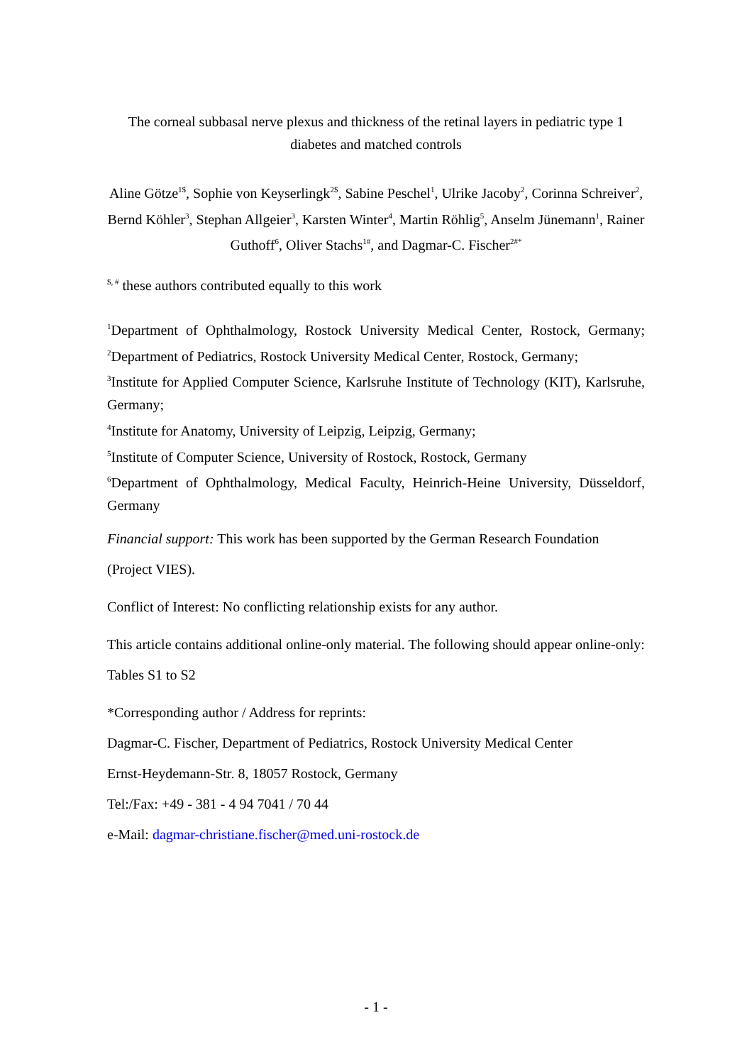The corneal subbasal nerve plexus and thickness of the retinal layers in pediatric type 1 diabetes and matched controls
Aline Götze<sup>1$</sup>, Sophie von Keyserlingk<sup>2$</sup>, Sabine Peschel<sup>1</sup>, Ulrike Jacoby<sup>2</sup>, Corinna Schreiver<sup>2</sup>, Bernd Köhler<sup>3</sup>, Stephan Allgeier<sup>3</sup>, Karsten Winter<sup>4</sup>, Martin Röhlig<sup>5</sup>, Anselm Jünemann<sup>1</sup>, Rainer Guthoff<sup>6</sup>, Oliver Stachs<sup>1#</sup>, and Dagmar-C. Fischer<sup>2#*</sup>
<sup>$, #</sup> these authors contributed equally to this work
<sup>1</sup> Department of Ophthalmology, Rostock University Medical Center, Rostock, Germany; <sup>2</sup>Department of Pediatrics, Rostock University Medical Center, Rostock, Germany;
<sup>3</sup> Institute for Applied Computer Science, Karlsruhe Institute of Technology (KIT), Karlsruhe, Germany;
<sup>4</sup> Institute for Anatomy, University of Leipzig, Leipzig, Germany;
<sup>5</sup> Institute of Computer Science, University of Rostock, Rostock, Germany
<sup>6</sup> Department of Ophthalmology, Medical Faculty, Heinrich-Heine University, Düsseldorf, Germany
Financial support: This work has been supported by the German Research Foundation (Project VIES).
Conflict of Interest: No conflicting relationship exists for any author.
This article contains additional online-only material. The following should appear online-only: Tables S1 to S2
*Corresponding author / Address for reprints:
Dagmar-C. Fischer, Department of Pediatrics, Rostock University Medical Center
Ernst-Heydemann-Str. 8, 18057 Rostock, Germany
Tel:/Fax: +49 - 381 - 4 94 7041 / 70 44
e-Mail: dagmar-christiane.fischer@med.uni-rostock.de
- 1 -